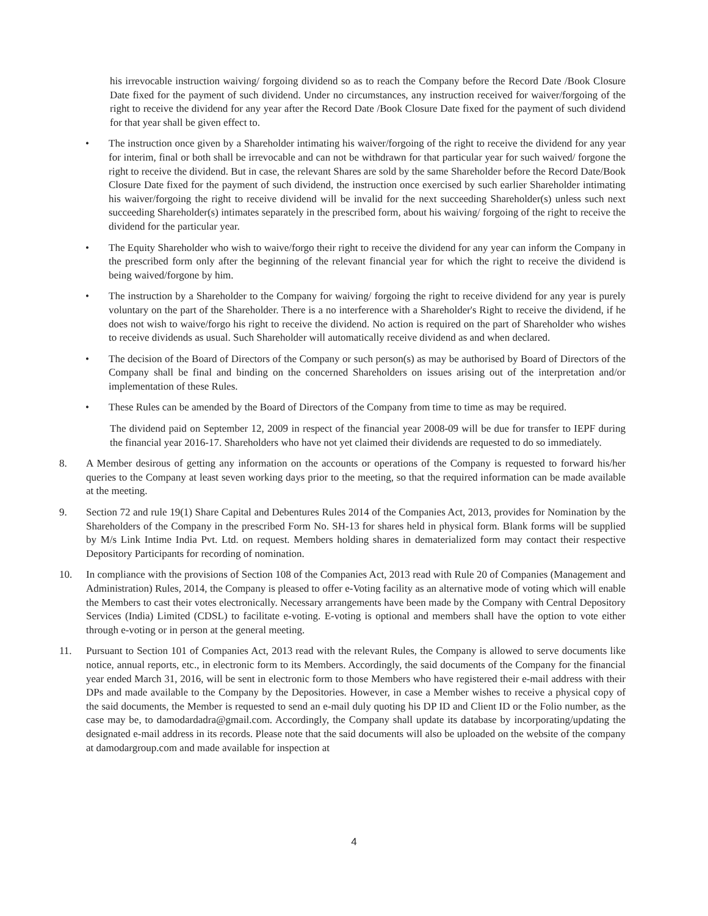his irrevocable instruction waiving/ forgoing dividend so as to reach the Company before the Record Date /Book Closure Date fixed for the payment of such dividend. Under no circumstances, any instruction received for waiver/forgoing of the right to receive the dividend for any year after the Record Date /Book Closure Date fixed for the payment of such dividend for that year shall be given effect to.
• The instruction once given by a Shareholder intimating his waiver/forgoing of the right to receive the dividend for any year for interim, final or both shall be irrevocable and can not be withdrawn for that particular year for such waived/ forgone the right to receive the dividend. But in case, the relevant Shares are sold by the same Shareholder before the Record Date/Book Closure Date fixed for the payment of such dividend, the instruction once exercised by such earlier Shareholder intimating his waiver/forgoing the right to receive dividend will be invalid for the next succeeding Shareholder(s) unless such next succeeding Shareholder(s) intimates separately in the prescribed form, about his waiving/ forgoing of the right to receive the dividend for the particular year.
• The Equity Shareholder who wish to waive/forgo their right to receive the dividend for any year can inform the Company in the prescribed form only after the beginning of the relevant financial year for which the right to receive the dividend is being waived/forgone by him.
• The instruction by a Shareholder to the Company for waiving/ forgoing the right to receive dividend for any year is purely voluntary on the part of the Shareholder. There is a no interference with a Shareholder's Right to receive the dividend, if he does not wish to waive/forgo his right to receive the dividend. No action is required on the part of Shareholder who wishes to receive dividends as usual. Such Shareholder will automatically receive dividend as and when declared.
• The decision of the Board of Directors of the Company or such person(s) as may be authorised by Board of Directors of the Company shall be final and binding on the concerned Shareholders on issues arising out of the interpretation and/or implementation of these Rules.
• These Rules can be amended by the Board of Directors of the Company from time to time as may be required.
The dividend paid on September 12, 2009 in respect of the financial year 2008-09 will be due for transfer to IEPF during the financial year 2016-17. Shareholders who have not yet claimed their dividends are requested to do so immediately.
8. A Member desirous of getting any information on the accounts or operations of the Company is requested to forward his/her queries to the Company at least seven working days prior to the meeting, so that the required information can be made available at the meeting.
9. Section 72 and rule 19(1) Share Capital and Debentures Rules 2014 of the Companies Act, 2013, provides for Nomination by the Shareholders of the Company in the prescribed Form No. SH-13 for shares held in physical form. Blank forms will be supplied by M/s Link Intime India Pvt. Ltd. on request. Members holding shares in dematerialized form may contact their respective Depository Participants for recording of nomination.
10. In compliance with the provisions of Section 108 of the Companies Act, 2013 read with Rule 20 of Companies (Management and Administration) Rules, 2014, the Company is pleased to offer e-Voting facility as an alternative mode of voting which will enable the Members to cast their votes electronically. Necessary arrangements have been made by the Company with Central Depository Services (India) Limited (CDSL) to facilitate e-voting. E-voting is optional and members shall have the option to vote either through e-voting or in person at the general meeting.
11. Pursuant to Section 101 of Companies Act, 2013 read with the relevant Rules, the Company is allowed to serve documents like notice, annual reports, etc., in electronic form to its Members. Accordingly, the said documents of the Company for the financial year ended March 31, 2016, will be sent in electronic form to those Members who have registered their e-mail address with their DPs and made available to the Company by the Depositories. However, in case a Member wishes to receive a physical copy of the said documents, the Member is requested to send an e-mail duly quoting his DP ID and Client ID or the Folio number, as the case may be, to damodardadra@gmail.com. Accordingly, the Company shall update its database by incorporating/updating the designated e-mail address in its records. Please note that the said documents will also be uploaded on the website of the company at damodargroup.com and made available for inspection at
4